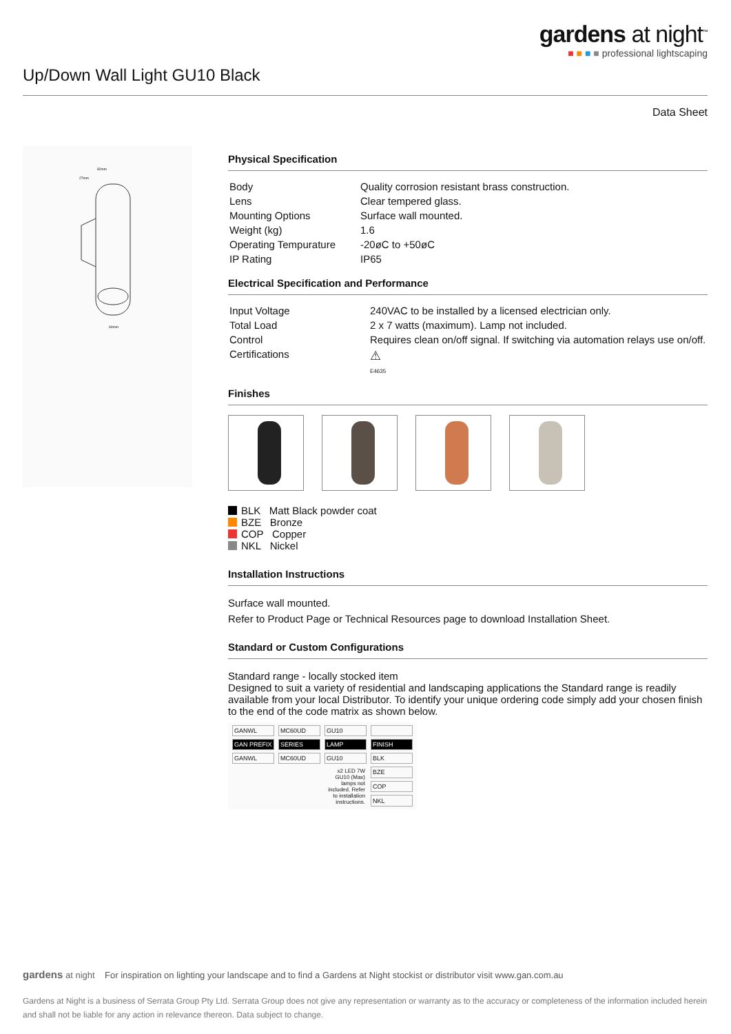gardens at night<sup>™</sup>
■ ■ ■ ■ professional lightscaping
Up/Down Wall Light GU10 Black
Data Sheet
82mm
27mm
60mm
Physical Specification
| Body | Quality corrosion resistant brass construction. |
| Lens | Clear tempered glass. |
| Mounting Options | Surface wall mounted. |
| Weight (kg) | 1.6 |
| Operating Tempurature | -20øC to +50øC |
| IP Rating | IP65 |
Electrical Specification and Performance
| Input Voltage | 240VAC to be installed by a licensed electrician only. |
| Total Load | 2 x 7 watts (maximum). Lamp not included. |
| Control | Requires clean on/off signal. If switching via automation relays use on/off. |
| Certifications | ⚠ E4635 |
Finishes
BLK Matt Black powder coat
BZE Bronze
COP Copper
NKL Nickel
Installation Instructions
Surface wall mounted.
Refer to Product Page or Technical Resources page to download Installation Sheet.
Standard or Custom Configurations
Standard range - locally stocked item
Designed to suit a variety of residential and landscaping applications the Standard range is readily available from your local Distributor. To identify your unique ordering code simply add your chosen finish to the end of the code matrix as shown below.
| GANWL | MC60UD | GU10 | |
| GAN PREFIX | SERIES | LAMP | FINISH |
| GANWL | MC60UD | GU10 | BLK |
| | | x2 LED 7W GU10 (Max) lamps not included. Refer to installation instructions. | BZE |
| | | | COP |
| | | | NKL |
gardens at night For inspiration on lighting your landscape and to find a Gardens at Night stockist or distributor visit www.gan.com.au
Gardens at Night is a business of Serrata Group Pty Ltd. Serrata Group does not give any representation or warranty as to the accuracy or completeness of the information included herein and shall not be liable for any action in relevance thereon. Data subject to change.